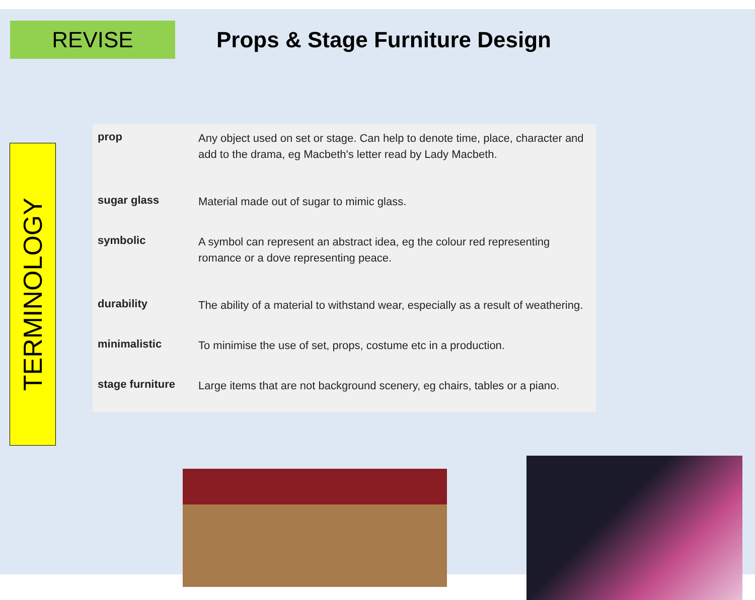REVISE
Props & Stage Furniture Design
TERMINOLOGY
| prop | Any object used on set or stage. Can help to denote time, place, character and add to the drama, eg Macbeth's letter read by Lady Macbeth. |
| sugar glass | Material made out of sugar to mimic glass. |
| symbolic | A symbol can represent an abstract idea, eg the colour red representing romance or a dove representing peace. |
| durability | The ability of a material to withstand wear, especially as a result of weathering. |
| minimalistic | To minimise the use of set, props, costume etc in a production. |
| stage furniture | Large items that are not background scenery, eg chairs, tables or a piano. |